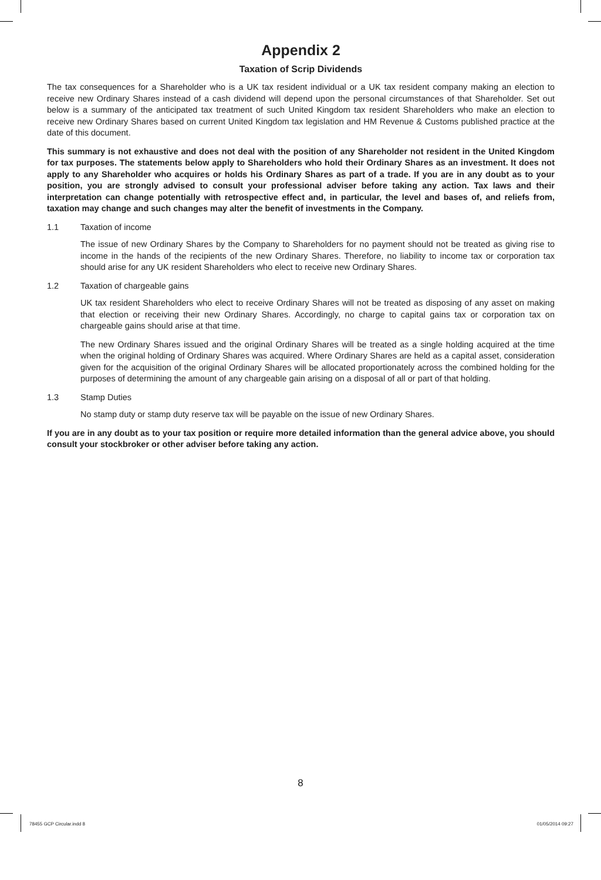Appendix 2
Taxation of Scrip Dividends
The tax consequences for a Shareholder who is a UK tax resident individual or a UK tax resident company making an election to receive new Ordinary Shares instead of a cash dividend will depend upon the personal circumstances of that Shareholder. Set out below is a summary of the anticipated tax treatment of such United Kingdom tax resident Shareholders who make an election to receive new Ordinary Shares based on current United Kingdom tax legislation and HM Revenue & Customs published practice at the date of this document.
This summary is not exhaustive and does not deal with the position of any Shareholder not resident in the United Kingdom for tax purposes. The statements below apply to Shareholders who hold their Ordinary Shares as an investment. It does not apply to any Shareholder who acquires or holds his Ordinary Shares as part of a trade. If you are in any doubt as to your position, you are strongly advised to consult your professional adviser before taking any action. Tax laws and their interpretation can change potentially with retrospective effect and, in particular, the level and bases of, and reliefs from, taxation may change and such changes may alter the benefit of investments in the Company.
1.1 Taxation of income
The issue of new Ordinary Shares by the Company to Shareholders for no payment should not be treated as giving rise to income in the hands of the recipients of the new Ordinary Shares. Therefore, no liability to income tax or corporation tax should arise for any UK resident Shareholders who elect to receive new Ordinary Shares.
1.2 Taxation of chargeable gains
UK tax resident Shareholders who elect to receive Ordinary Shares will not be treated as disposing of any asset on making that election or receiving their new Ordinary Shares. Accordingly, no charge to capital gains tax or corporation tax on chargeable gains should arise at that time.
The new Ordinary Shares issued and the original Ordinary Shares will be treated as a single holding acquired at the time when the original holding of Ordinary Shares was acquired. Where Ordinary Shares are held as a capital asset, consideration given for the acquisition of the original Ordinary Shares will be allocated proportionately across the combined holding for the purposes of determining the amount of any chargeable gain arising on a disposal of all or part of that holding.
1.3 Stamp Duties
No stamp duty or stamp duty reserve tax will be payable on the issue of new Ordinary Shares.
If you are in any doubt as to your tax position or require more detailed information than the general advice above, you should consult your stockbroker or other adviser before taking any action.
8
78455 GCP Circular.indd 8 01/05/2014 09:27